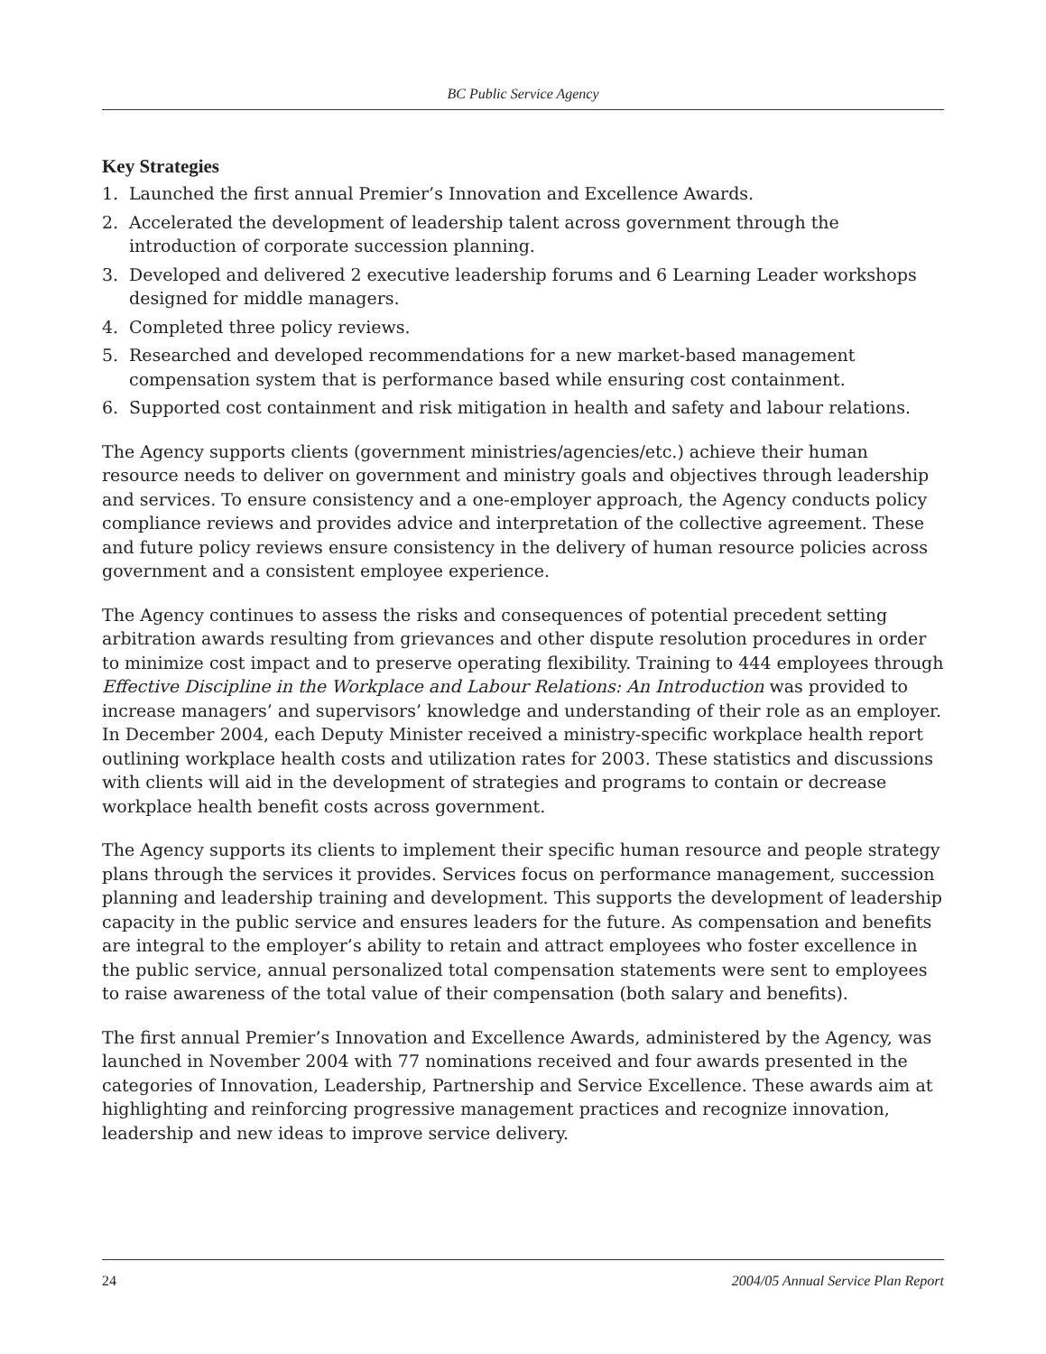BC Public Service Agency
Key Strategies
1. Launched the first annual Premier’s Innovation and Excellence Awards.
2. Accelerated the development of leadership talent across government through the introduction of corporate succession planning.
3. Developed and delivered 2 executive leadership forums and 6 Learning Leader workshops designed for middle managers.
4. Completed three policy reviews.
5. Researched and developed recommendations for a new market-based management compensation system that is performance based while ensuring cost containment.
6. Supported cost containment and risk mitigation in health and safety and labour relations.
The Agency supports clients (government ministries/agencies/etc.) achieve their human resource needs to deliver on government and ministry goals and objectives through leadership and services. To ensure consistency and a one-employer approach, the Agency conducts policy compliance reviews and provides advice and interpretation of the collective agreement. These and future policy reviews ensure consistency in the delivery of human resource policies across government and a consistent employee experience.
The Agency continues to assess the risks and consequences of potential precedent setting arbitration awards resulting from grievances and other dispute resolution procedures in order to minimize cost impact and to preserve operating flexibility. Training to 444 employees through Effective Discipline in the Workplace and Labour Relations: An Introduction was provided to increase managers’ and supervisors’ knowledge and understanding of their role as an employer. In December 2004, each Deputy Minister received a ministry-specific workplace health report outlining workplace health costs and utilization rates for 2003. These statistics and discussions with clients will aid in the development of strategies and programs to contain or decrease workplace health benefit costs across government.
The Agency supports its clients to implement their specific human resource and people strategy plans through the services it provides. Services focus on performance management, succession planning and leadership training and development. This supports the development of leadership capacity in the public service and ensures leaders for the future. As compensation and benefits are integral to the employer’s ability to retain and attract employees who foster excellence in the public service, annual personalized total compensation statements were sent to employees to raise awareness of the total value of their compensation (both salary and benefits).
The first annual Premier’s Innovation and Excellence Awards, administered by the Agency, was launched in November 2004 with 77 nominations received and four awards presented in the categories of Innovation, Leadership, Partnership and Service Excellence. These awards aim at highlighting and reinforcing progressive management practices and recognize innovation, leadership and new ideas to improve service delivery.
24 2004/05 Annual Service Plan Report